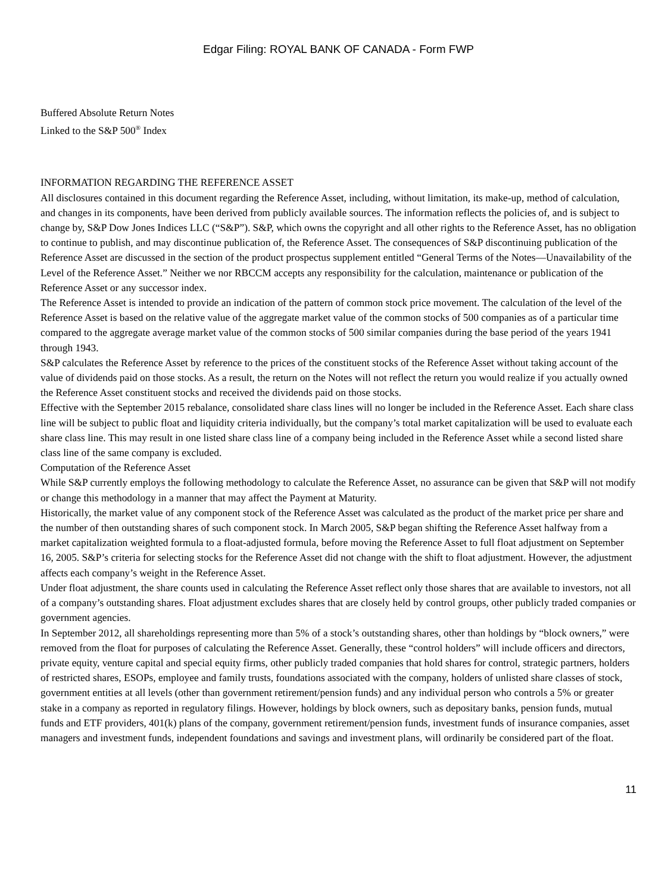Edgar Filing: ROYAL BANK OF CANADA - Form FWP
Buffered Absolute Return Notes
Linked to the S&P 500<sup>®</sup> Index
INFORMATION REGARDING THE REFERENCE ASSET
All disclosures contained in this document regarding the Reference Asset, including, without limitation, its make-up, method of calculation, and changes in its components, have been derived from publicly available sources. The information reflects the policies of, and is subject to change by, S&P Dow Jones Indices LLC (“S&P”). S&P, which owns the copyright and all other rights to the Reference Asset, has no obligation to continue to publish, and may discontinue publication of, the Reference Asset. The consequences of S&P discontinuing publication of the Reference Asset are discussed in the section of the product prospectus supplement entitled “General Terms of the Notes—Unavailability of the Level of the Reference Asset.” Neither we nor RBCCM accepts any responsibility for the calculation, maintenance or publication of the Reference Asset or any successor index.
The Reference Asset is intended to provide an indication of the pattern of common stock price movement. The calculation of the level of the Reference Asset is based on the relative value of the aggregate market value of the common stocks of 500 companies as of a particular time compared to the aggregate average market value of the common stocks of 500 similar companies during the base period of the years 1941 through 1943.
S&P calculates the Reference Asset by reference to the prices of the constituent stocks of the Reference Asset without taking account of the value of dividends paid on those stocks. As a result, the return on the Notes will not reflect the return you would realize if you actually owned the Reference Asset constituent stocks and received the dividends paid on those stocks.
Effective with the September 2015 rebalance, consolidated share class lines will no longer be included in the Reference Asset. Each share class line will be subject to public float and liquidity criteria individually, but the company’s total market capitalization will be used to evaluate each share class line. This may result in one listed share class line of a company being included in the Reference Asset while a second listed share class line of the same company is excluded.
Computation of the Reference Asset
While S&P currently employs the following methodology to calculate the Reference Asset, no assurance can be given that S&P will not modify or change this methodology in a manner that may affect the Payment at Maturity.
Historically, the market value of any component stock of the Reference Asset was calculated as the product of the market price per share and the number of then outstanding shares of such component stock. In March 2005, S&P began shifting the Reference Asset halfway from a market capitalization weighted formula to a float-adjusted formula, before moving the Reference Asset to full float adjustment on September 16, 2005. S&P’s criteria for selecting stocks for the Reference Asset did not change with the shift to float adjustment. However, the adjustment affects each company’s weight in the Reference Asset.
Under float adjustment, the share counts used in calculating the Reference Asset reflect only those shares that are available to investors, not all of a company’s outstanding shares. Float adjustment excludes shares that are closely held by control groups, other publicly traded companies or government agencies.
In September 2012, all shareholdings representing more than 5% of a stock’s outstanding shares, other than holdings by “block owners,” were removed from the float for purposes of calculating the Reference Asset. Generally, these “control holders” will include officers and directors, private equity, venture capital and special equity firms, other publicly traded companies that hold shares for control, strategic partners, holders of restricted shares, ESOPs, employee and family trusts, foundations associated with the company, holders of unlisted share classes of stock, government entities at all levels (other than government retirement/pension funds) and any individual person who controls a 5% or greater stake in a company as reported in regulatory filings. However, holdings by block owners, such as depositary banks, pension funds, mutual funds and ETF providers, 401(k) plans of the company, government retirement/pension funds, investment funds of insurance companies, asset managers and investment funds, independent foundations and savings and investment plans, will ordinarily be considered part of the float.
11